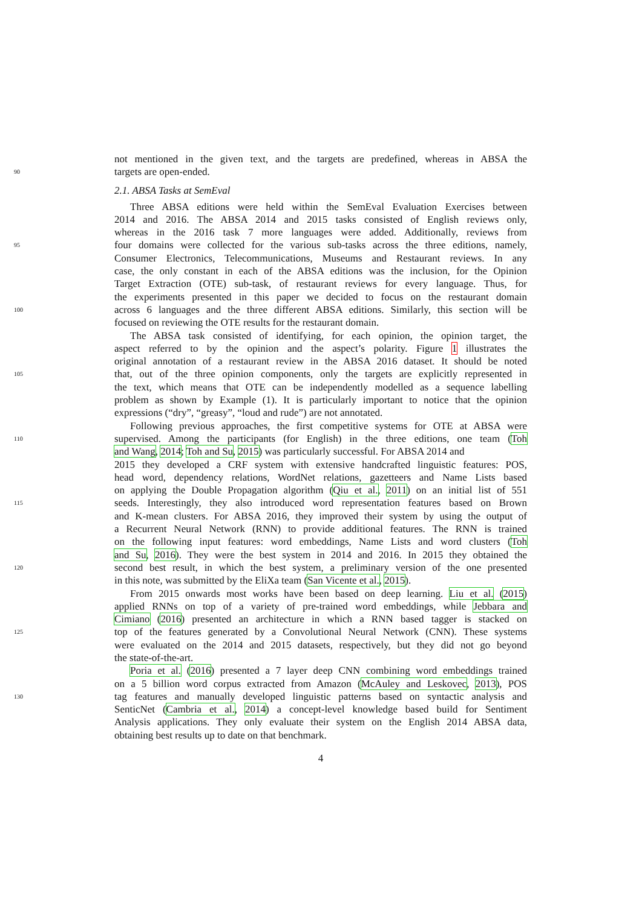not mentioned in the given text, and the targets are predefined, whereas in ABSA the
90 targets are open-ended.
2.1. ABSA Tasks at SemEval
Three ABSA editions were held within the SemEval Evaluation Exercises between
2014 and 2016. The ABSA 2014 and 2015 tasks consisted of English reviews only,
whereas in the 2016 task 7 more languages were added. Additionally, reviews from
95 four domains were collected for the various sub-tasks across the three editions, namely,
Consumer Electronics, Telecommunications, Museums and Restaurant reviews. In any
case, the only constant in each of the ABSA editions was the inclusion, for the Opinion
Target Extraction (OTE) sub-task, of restaurant reviews for every language. Thus, for
the experiments presented in this paper we decided to focus on the restaurant domain
100 across 6 languages and the three different ABSA editions. Similarly, this section will be
focused on reviewing the OTE results for the restaurant domain.
The ABSA task consisted of identifying, for each opinion, the opinion target, the
aspect referred to by the opinion and the aspect’s polarity. Figure 1 illustrates the
original annotation of a restaurant review in the ABSA 2016 dataset. It should be noted
105 that, out of the three opinion components, only the targets are explicitly represented in
the text, which means that OTE can be independently modelled as a sequence labelling
problem as shown by Example (1). It is particularly important to notice that the opinion
expressions (“dry”, “greasy”, “loud and rude”) are not annotated.
Following previous approaches, the first competitive systems for OTE at ABSA were
110 supervised. Among the participants (for English) in the three editions, one team (Toh
and Wang, 2014; Toh and Su, 2015) was particularly successful. For ABSA 2014 and
2015 they developed a CRF system with extensive handcrafted linguistic features: POS,
head word, dependency relations, WordNet relations, gazetteers and Name Lists based
on applying the Double Propagation algorithm (Qiu et al., 2011) on an initial list of 551
115 seeds. Interestingly, they also introduced word representation features based on Brown
and K-mean clusters. For ABSA 2016, they improved their system by using the output of
a Recurrent Neural Network (RNN) to provide additional features. The RNN is trained
on the following input features: word embeddings, Name Lists and word clusters (Toh
and Su, 2016). They were the best system in 2014 and 2016. In 2015 they obtained the
120 second best result, in which the best system, a preliminary version of the one presented
in this note, was submitted by the EliXa team (San Vicente et al., 2015).
From 2015 onwards most works have been based on deep learning. Liu et al. (2015)
applied RNNs on top of a variety of pre-trained word embeddings, while Jebbara and
Cimiano (2016) presented an architecture in which a RNN based tagger is stacked on
125 top of the features generated by a Convolutional Neural Network (CNN). These systems
were evaluated on the 2014 and 2015 datasets, respectively, but they did not go beyond
the state-of-the-art.
Poria et al. (2016) presented a 7 layer deep CNN combining word embeddings trained
on a 5 billion word corpus extracted from Amazon (McAuley and Leskovec, 2013), POS
130 tag features and manually developed linguistic patterns based on syntactic analysis and
SenticNet (Cambria et al., 2014) a concept-level knowledge based build for Sentiment
Analysis applications. They only evaluate their system on the English 2014 ABSA data,
obtaining best results up to date on that benchmark.
4